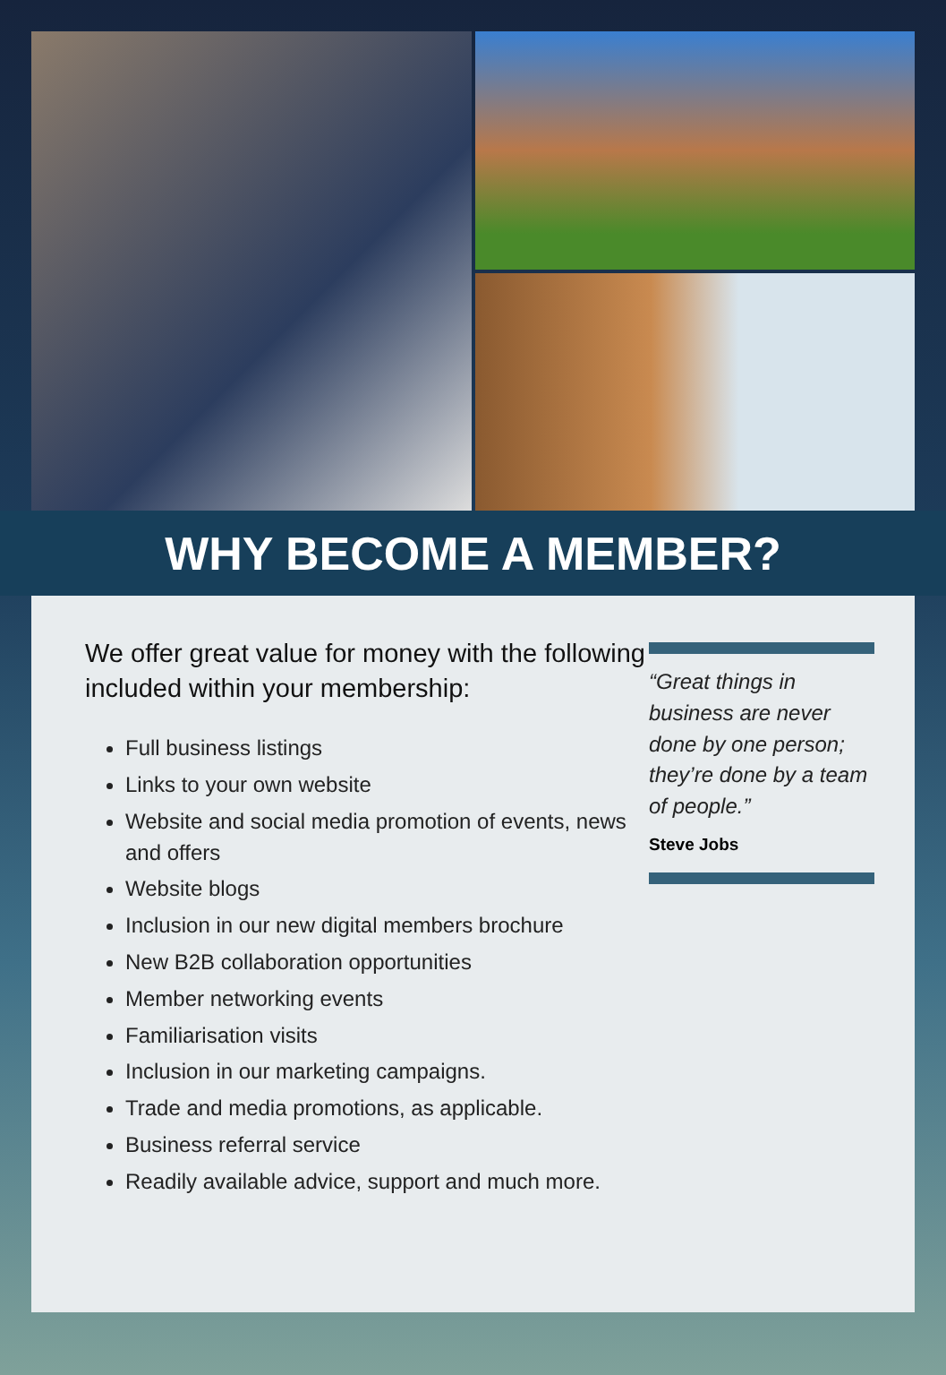WHY BECOME A MEMBER?
We offer great value for money with the following included within your membership:
Full business listings
Links to your own website
Website and social media promotion of events, news and offers
Website blogs
Inclusion in our new digital members brochure
New B2B collaboration opportunities
Member networking events
Familiarisation visits
Inclusion in our marketing campaigns.
Trade and media promotions, as applicable.
Business referral service
Readily available advice, support and much more.
“Great things in business are never done by one person; they’re done by a team of people.”
Steve Jobs